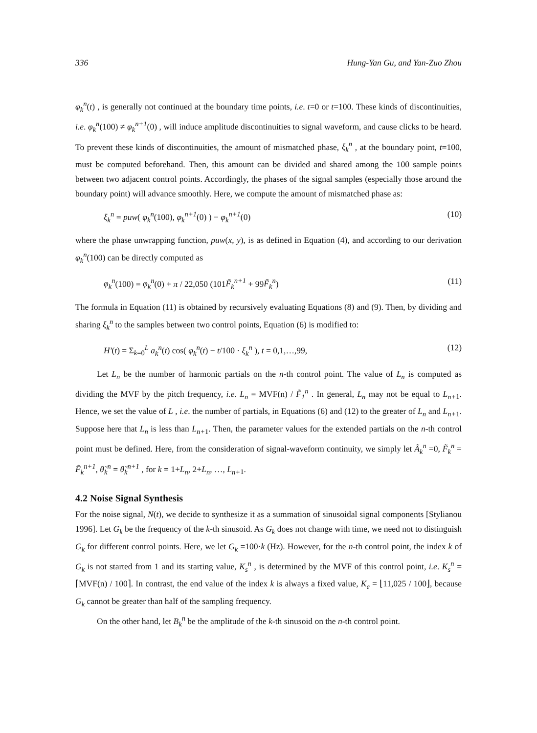336 Hung-Yan Gu, and Yan-Zuo Zhou
φ<sub>k</sub><sup>n</sup>(t) , is generally not continued at the boundary time points, i.e. t=0 or t=100. These kinds of discontinuities, i.e. φ<sub>k</sub><sup>n</sup>(100) ≠ φ<sub>k</sub><sup>n+1</sup>(0) , will induce amplitude discontinuities to signal waveform, and cause clicks to be heard. To prevent these kinds of discontinuities, the amount of mismatched phase, ξ<sub>k</sub><sup>n</sup> , at the boundary point, t=100, must be computed beforehand. Then, this amount can be divided and shared among the 100 sample points between two adjacent control points. Accordingly, the phases of the signal samples (especially those around the boundary point) will advance smoothly. Here, we compute the amount of mismatched phase as:
ξ<sub>k</sub><sup>n</sup> = puw( φ<sub>k</sub><sup>n</sup>(100), φ<sub>k</sub><sup>n+1</sup>(0) ) − φ<sub>k</sub><sup>n+1</sup>(0) (10)
where the phase unwrapping function, puw(x, y), is as defined in Equation (4), and according to our derivation φ<sub>k</sub><sup>n</sup>(100) can be directly computed as
φ<sub>k</sub><sup>n</sup>(100) = φ<sub>k</sub><sup>n</sup>(0) + π / 22,050 (101F̃<sub>k</sub><sup>n+1</sup> + 99F̃<sub>k</sub><sup>n</sup>) (11)
The formula in Equation (11) is obtained by recursively evaluating Equations (8) and (9). Then, by dividing and sharing ξ<sub>k</sub><sup>n</sup> to the samples between two control points, Equation (6) is modified to:
H′(t) = Σ<sub>k=0</sub><sup>L</sup> a<sub>k</sub><sup>n</sup>(t) cos( φ<sub>k</sub><sup>n</sup>(t) − t/100 · ξ<sub>k</sub><sup>n</sup> ), t = 0,1,…,99, (12)
Let L<sub>n</sub> be the number of harmonic partials on the n-th control point. The value of L<sub>n</sub> is computed as dividing the MVF by the pitch frequency, i.e. L<sub>n</sub> = MVF(n) / F̃<sub>1</sub><sup>n</sup> . In general, L<sub>n</sub> may not be equal to L<sub>n+</sub><sub>1</sub>. Hence, we set the value of L , i.e. the number of partials, in Equations (6) and (12) to the greater of L<sub>n</sub> and L<sub>n+</sub><sub>1</sub>. Suppose here that L<sub>n</sub> is less than L<sub>n+</sub><sub>1</sub>. Then, the parameter values for the extended partials on the n-th control point must be defined. Here, from the consideration of signal-waveform continuity, we simply let Ã<sub>k</sub><sup>n</sup> =0, F̃<sub>k</sub><sup>n</sup> = F̃<sub>k</sub><sup>n+1</sup>, θ̃<sub>k</sub><sup>n</sup> = θ̃<sub>k</sub><sup>n+1</sup> , for k = 1+L<sub>n</sub>, 2+L<sub>n</sub>, …, L<sub>n+</sub><sub>1</sub>.
4.2 Noise Signal Synthesis
For the noise signal, N(t), we decide to synthesize it as a summation of sinusoidal signal components [Stylianou 1996]. Let G<sub>k</sub> be the frequency of the k-th sinusoid. As G<sub>k</sub> does not change with time, we need not to distinguish G<sub>k</sub> for different control points. Here, we let G<sub>k</sub> =100·k (Hz). However, for the n-th control point, the index k of G<sub>k</sub> is not started from 1 and its starting value, K<sub>s</sub><sup>n</sup> , is determined by the MVF of this control point, i.e. K<sub>s</sub><sup>n</sup> = ⌈MVF(n) / 100⌉. In contrast, the end value of the index k is always a fixed value, K<sub>e</sub> = ⌊11,025 / 100⌋, because G<sub>k</sub> cannot be greater than half of the sampling frequency.
On the other hand, let B<sub>k</sub><sup>n</sup> be the amplitude of the k-th sinusoid on the n-th control point.